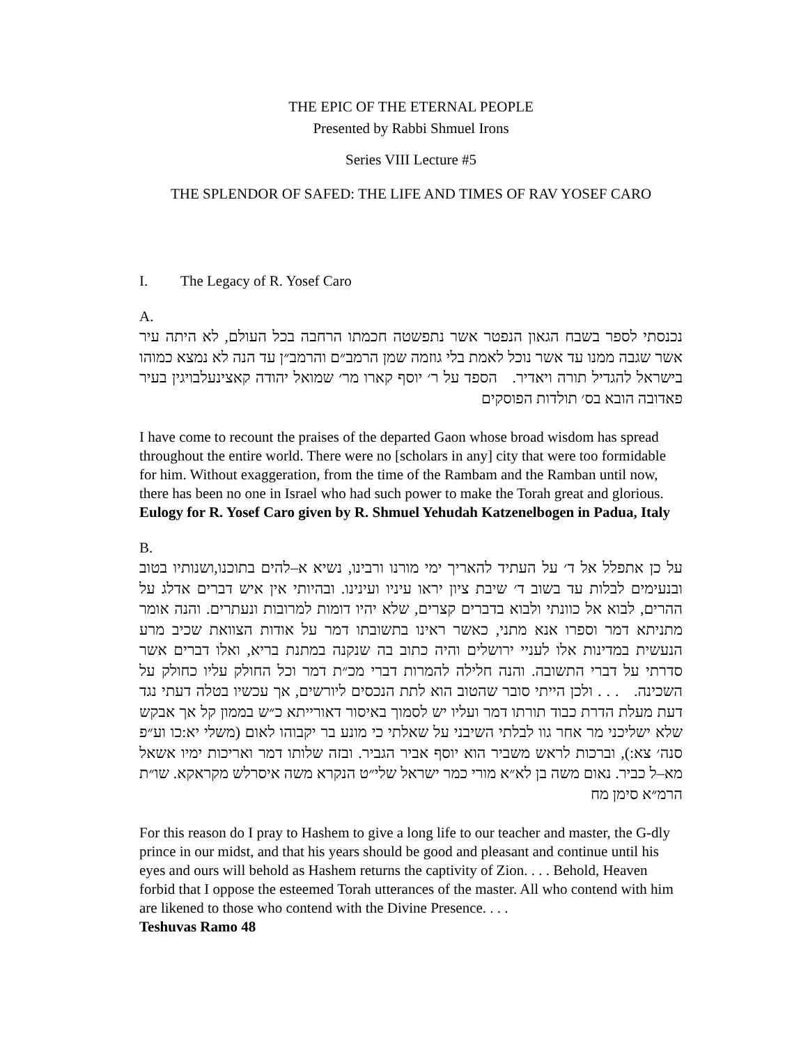THE EPIC OF THE ETERNAL PEOPLE
Presented by Rabbi Shmuel Irons
Series VIII Lecture #5
THE SPLENDOR OF SAFED: THE LIFE AND TIMES OF RAV YOSEF CARO
I. The Legacy of R. Yosef Caro
A.
נכנסתי לספר בשבח הגאון הנפטר אשר נתפשטה חכמתו הרחבה בכל העולם, לא היתה עיר אשר שגבה ממנו עד אשר נוכל לאמת בלי גוזמה שמן הרמב״ם והרמב״ן עד הנה לא נמצא כמוהו בישראל להגדיל תורה ויאדיר. הספד על ר׳ יוסף קארו מר׳ שמואל יהודה קאצינעלבויגין בעיר פאדובה הובא בס׳ תולדות הפוסקים
I have come to recount the praises of the departed Gaon whose broad wisdom has spread throughout the entire world. There were no [scholars in any] city that were too formidable for him. Without exaggeration, from the time of the Rambam and the Ramban until now, there has been no one in Israel who had such power to make the Torah great and glorious. Eulogy for R. Yosef Caro given by R. Shmuel Yehudah Katzenelbogen in Padua, Italy
B.
על כן אתפלל אל ד׳ על העתיד להאריך ימי מורנו ורבינו, נשיא א–להים בתוכנו,ושנותיו בטוב ובנעימים לבלות עד בשוב ד׳ שיבת ציון יראו עיניו ועינינו. ובהיותי אין איש דברים אדלג על ההרים, לבוא אל כוונתי ולבוא בדברים קצרים, שלא יהיו דומות למרובות ונעתרים. והנה אומר מתניתא דמר וספרו אנא מתני, כאשר ראינו בתשובתו דמר על אודות הצוואת שכיב מרע הנעשית במדינות אלו לעניי ירושלים והיה כתוב בה שנקנה במתנת בריא, ואלו דברים אשר סדרתי על דברי התשובה. והנה חלילה להמרות דברי מכ״ת דמר וכל החולק עליו כחולק על השכינה. . . . ולכן הייתי סובר שהטוב הוא לתת הנכסים ליורשים, אך עכשיו בטלה דעתי נגד דעת מעלת הדרת כבוד תורתו דמר ועליו יש לסמוך באיסור דאורייתא כ״ש בממון קל אך אבקש שלא ישליכני מר אחר גוו לבלתי השיבני על שאלתי כי מונע בר יקבוהו לאום (משלי יא:כו וע״פ סנה׳ צא:), וברכות לראש משביר הוא יוסף אביר הגביר. ובזה שלותו דמר ואריכות ימיו אשאל מא–ל כביר. נאום משה בן לא״א מורי כמר ישראל שלי״ט הנקרא משה איסרלש מקראקא. שו״ת הרמ״א סימן מח
For this reason do I pray to Hashem to give a long life to our teacher and master, the G-dly prince in our midst, and that his years should be good and pleasant and continue until his eyes and ours will behold as Hashem returns the captivity of Zion. . . . Behold, Heaven forbid that I oppose the esteemed Torah utterances of the master. All who contend with him are likened to those who contend with the Divine Presence. . . .
Teshuvas Ramo 48